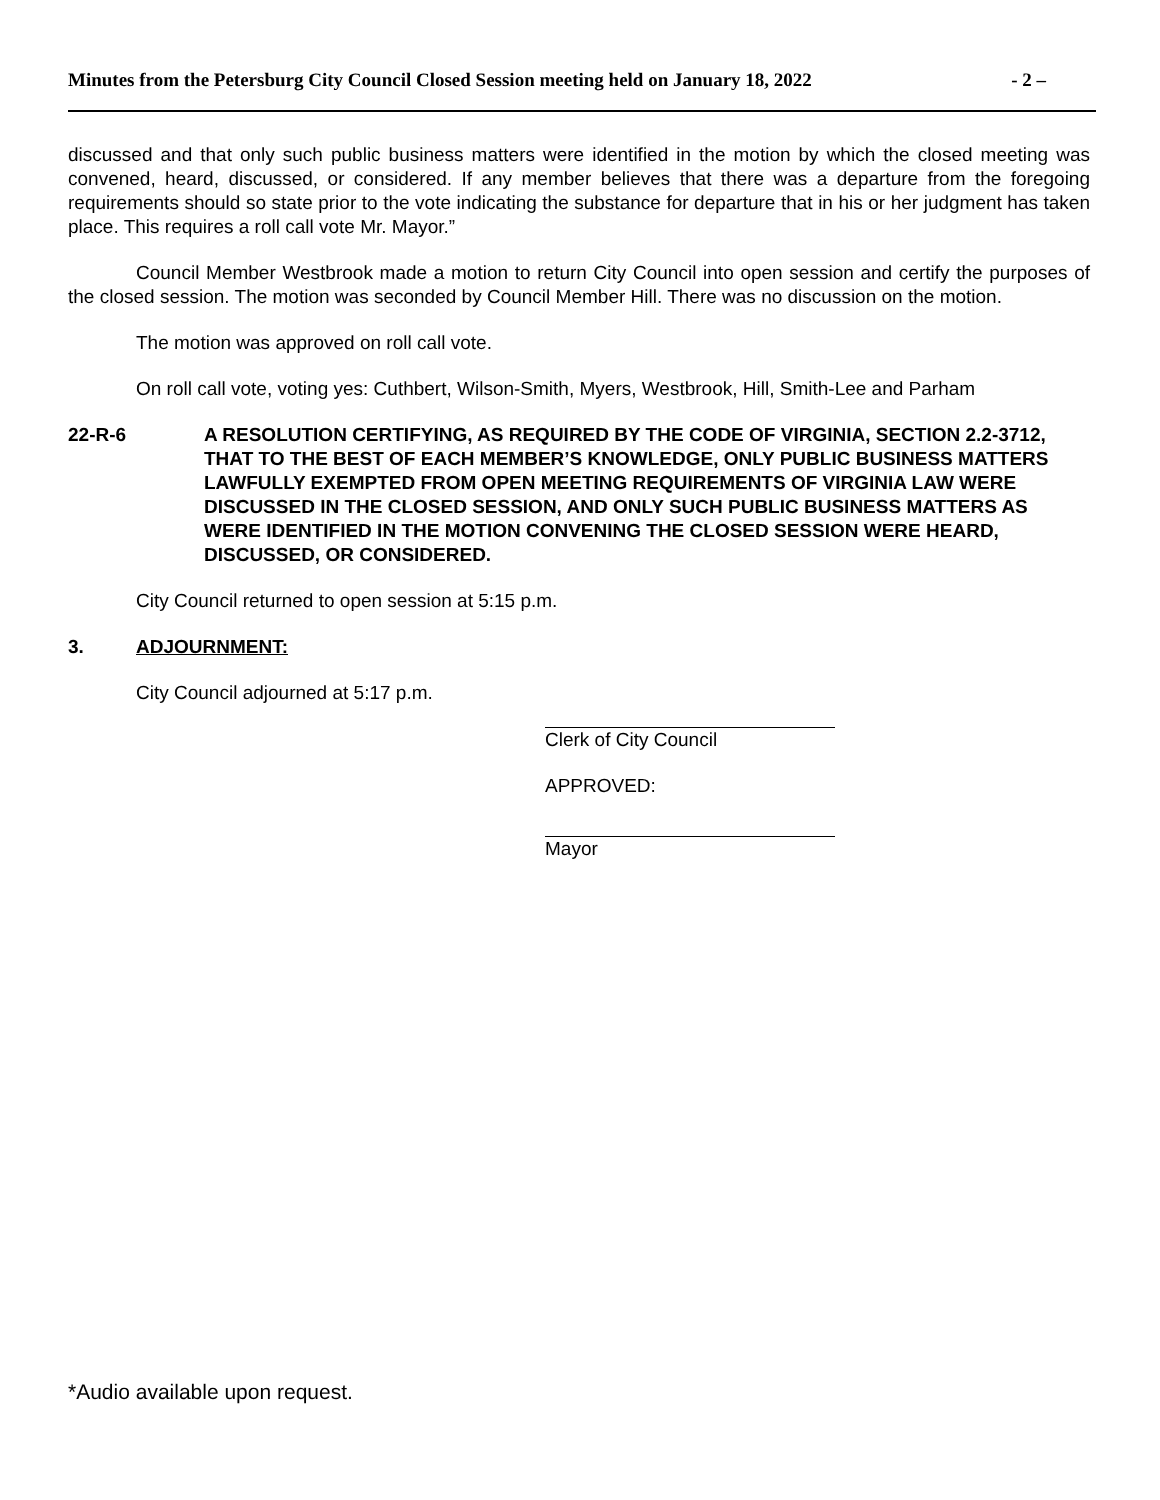Minutes from the Petersburg City Council Closed Session meeting held on January 18, 2022 - 2 –
discussed and that only such public business matters were identified in the motion by which the closed meeting was convened, heard, discussed, or considered. If any member believes that there was a departure from the foregoing requirements should so state prior to the vote indicating the substance for departure that in his or her judgment has taken place. This requires a roll call vote Mr. Mayor.”
Council Member Westbrook made a motion to return City Council into open session and certify the purposes of the closed session. The motion was seconded by Council Member Hill. There was no discussion on the motion.
The motion was approved on roll call vote.
On roll call vote, voting yes: Cuthbert, Wilson-Smith, Myers, Westbrook, Hill, Smith-Lee and Parham
22-R-6 A RESOLUTION CERTIFYING, AS REQUIRED BY THE CODE OF VIRGINIA, SECTION 2.2-3712, THAT TO THE BEST OF EACH MEMBER’S KNOWLEDGE, ONLY PUBLIC BUSINESS MATTERS LAWFULLY EXEMPTED FROM OPEN MEETING REQUIREMENTS OF VIRGINIA LAW WERE DISCUSSED IN THE CLOSED SESSION, AND ONLY SUCH PUBLIC BUSINESS MATTERS AS WERE IDENTIFIED IN THE MOTION CONVENING THE CLOSED SESSION WERE HEARD, DISCUSSED, OR CONSIDERED.
City Council returned to open session at 5:15 p.m.
3. ADJOURNMENT:
City Council adjourned at 5:17 p.m.
Clerk of City Council
APPROVED:
Mayor
*Audio available upon request.